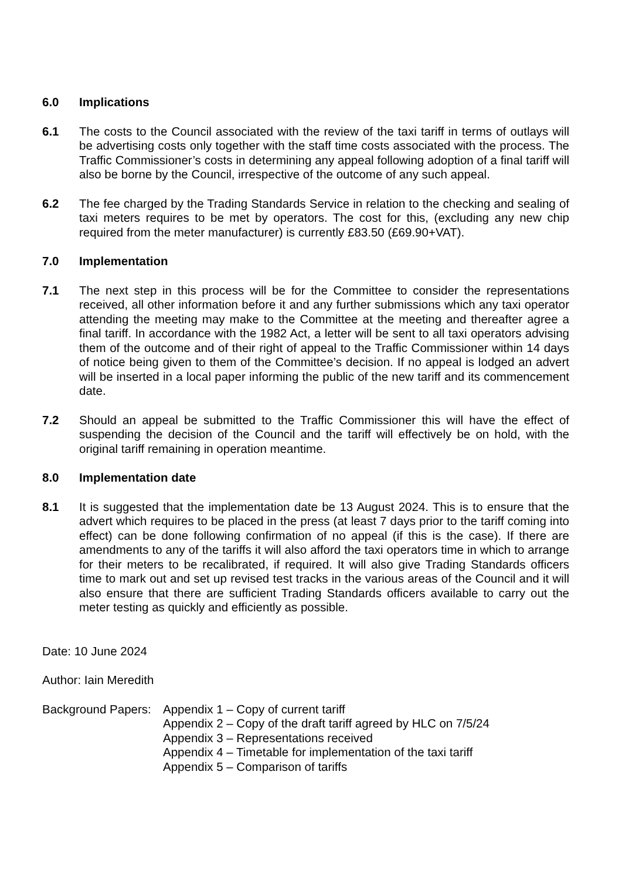6.0 Implications
6.1 The costs to the Council associated with the review of the taxi tariff in terms of outlays will be advertising costs only together with the staff time costs associated with the process. The Traffic Commissioner’s costs in determining any appeal following adoption of a final tariff will also be borne by the Council, irrespective of the outcome of any such appeal.
6.2 The fee charged by the Trading Standards Service in relation to the checking and sealing of taxi meters requires to be met by operators. The cost for this, (excluding any new chip required from the meter manufacturer) is currently £83.50 (£69.90+VAT).
7.0 Implementation
7.1 The next step in this process will be for the Committee to consider the representations received, all other information before it and any further submissions which any taxi operator attending the meeting may make to the Committee at the meeting and thereafter agree a final tariff. In accordance with the 1982 Act, a letter will be sent to all taxi operators advising them of the outcome and of their right of appeal to the Traffic Commissioner within 14 days of notice being given to them of the Committee’s decision. If no appeal is lodged an advert will be inserted in a local paper informing the public of the new tariff and its commencement date.
7.2 Should an appeal be submitted to the Traffic Commissioner this will have the effect of suspending the decision of the Council and the tariff will effectively be on hold, with the original tariff remaining in operation meantime.
8.0 Implementation date
8.1 It is suggested that the implementation date be 13 August 2024. This is to ensure that the advert which requires to be placed in the press (at least 7 days prior to the tariff coming into effect) can be done following confirmation of no appeal (if this is the case). If there are amendments to any of the tariffs it will also afford the taxi operators time in which to arrange for their meters to be recalibrated, if required. It will also give Trading Standards officers time to mark out and set up revised test tracks in the various areas of the Council and it will also ensure that there are sufficient Trading Standards officers available to carry out the meter testing as quickly and efficiently as possible.
Date: 10 June 2024
Author: Iain Meredith
Background Papers: Appendix 1 – Copy of current tariff
Appendix 2 – Copy of the draft tariff agreed by HLC on 7/5/24
Appendix 3 – Representations received
Appendix 4 – Timetable for implementation of the taxi tariff
Appendix 5 – Comparison of tariffs